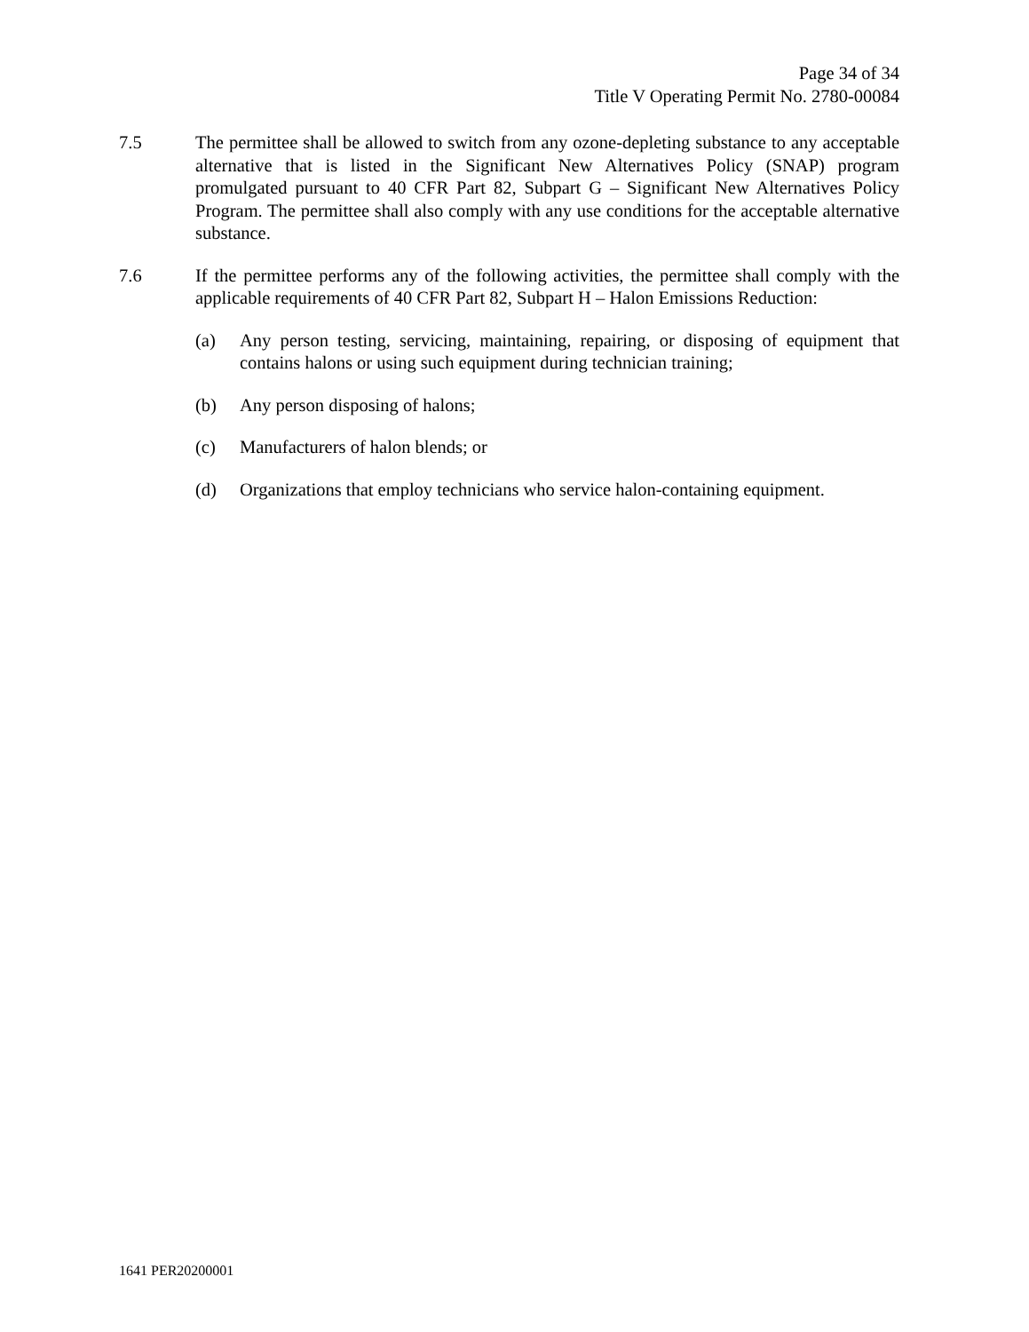Page 34 of 34
Title V Operating Permit No. 2780-00084
7.5 The permittee shall be allowed to switch from any ozone-depleting substance to any acceptable alternative that is listed in the Significant New Alternatives Policy (SNAP) program promulgated pursuant to 40 CFR Part 82, Subpart G – Significant New Alternatives Policy Program. The permittee shall also comply with any use conditions for the acceptable alternative substance.
7.6 If the permittee performs any of the following activities, the permittee shall comply with the applicable requirements of 40 CFR Part 82, Subpart H – Halon Emissions Reduction:
(a) Any person testing, servicing, maintaining, repairing, or disposing of equipment that contains halons or using such equipment during technician training;
(b) Any person disposing of halons;
(c) Manufacturers of halon blends; or
(d) Organizations that employ technicians who service halon-containing equipment.
1641 PER20200001